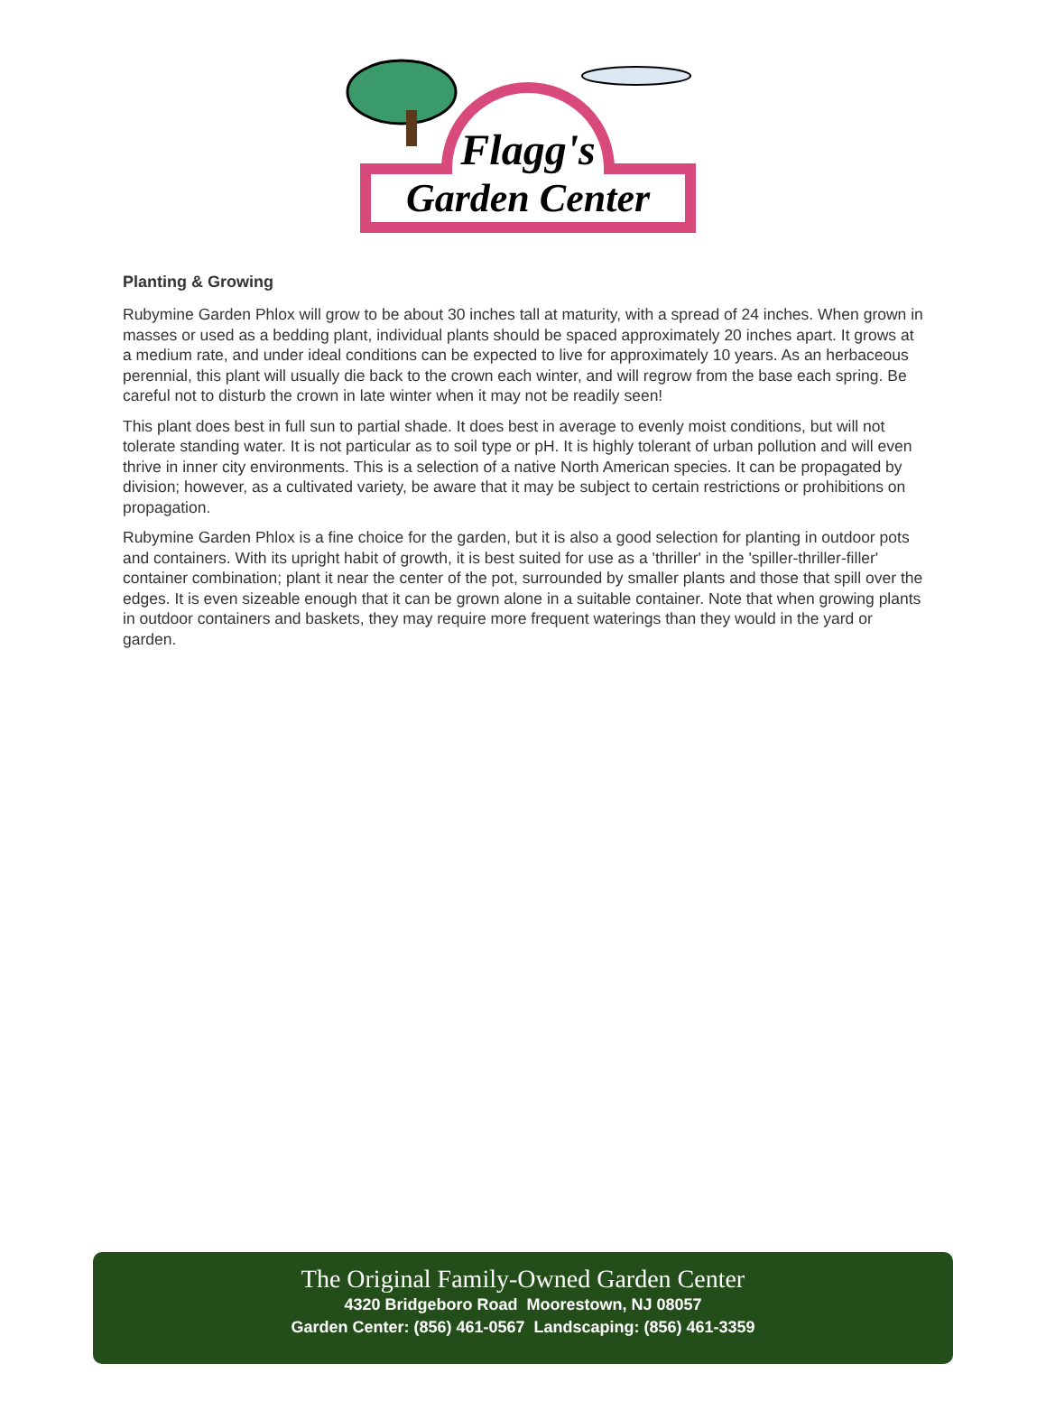Flagg's
Garden Center
Planting & Growing
Rubymine Garden Phlox will grow to be about 30 inches tall at maturity, with a spread of 24 inches. When grown in masses or used as a bedding plant, individual plants should be spaced approximately 20 inches apart. It grows at a medium rate, and under ideal conditions can be expected to live for approximately 10 years. As an herbaceous perennial, this plant will usually die back to the crown each winter, and will regrow from the base each spring. Be careful not to disturb the crown in late winter when it may not be readily seen!
This plant does best in full sun to partial shade. It does best in average to evenly moist conditions, but will not tolerate standing water. It is not particular as to soil type or pH. It is highly tolerant of urban pollution and will even thrive in inner city environments. This is a selection of a native North American species. It can be propagated by division; however, as a cultivated variety, be aware that it may be subject to certain restrictions or prohibitions on propagation.
Rubymine Garden Phlox is a fine choice for the garden, but it is also a good selection for planting in outdoor pots and containers. With its upright habit of growth, it is best suited for use as a 'thriller' in the 'spiller-thriller-filler' container combination; plant it near the center of the pot, surrounded by smaller plants and those that spill over the edges. It is even sizeable enough that it can be grown alone in a suitable container. Note that when growing plants in outdoor containers and baskets, they may require more frequent waterings than they would in the yard or garden.
The Original Family-Owned Garden Center
4320 Bridgeboro Road Moorestown, NJ 08057
Garden Center: (856) 461-0567 Landscaping: (856) 461-3359